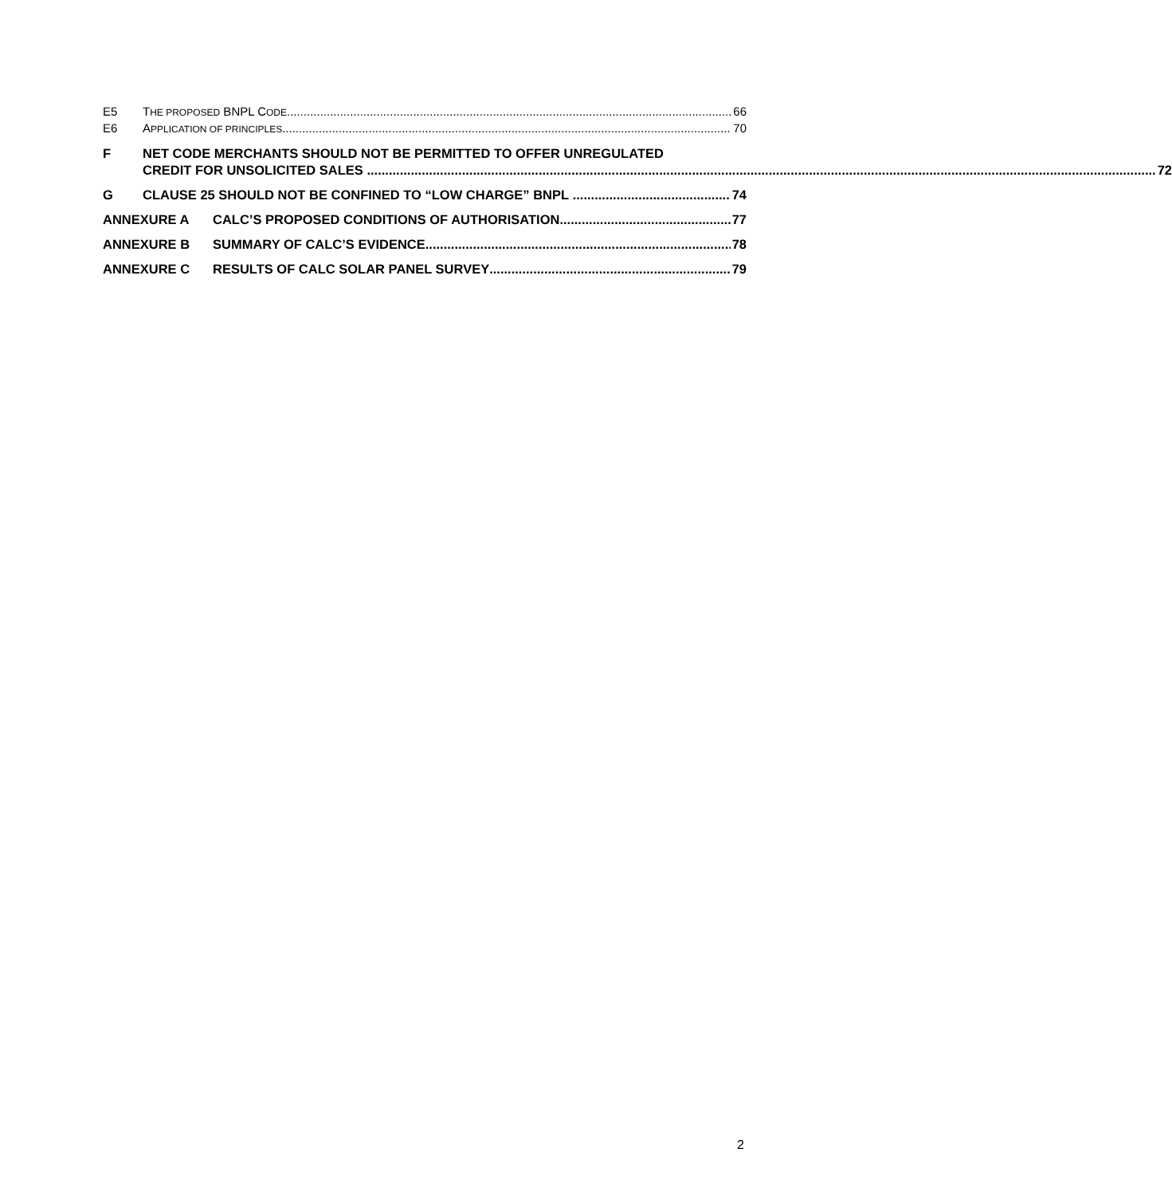E5 T HE PROPOSED BNPL C ODE
66
E6 A PPLICATION OF PRINCIPLES
70
F NET CODE MERCHANTS SHOULD NOT BE PERMITTED TO OFFER UNREGULATED
CREDIT FOR UNSOLICITED SALES 72
G CLAUSE 25 SHOULD NOT BE CONFINED TO “LOW CHARGE” BNPL 74
ANNEXURE A CALC’S PROPOSED CONDITIONS OF AUTHORISATION 77
ANNEXURE B SUMMARY OF CALC’S EVIDENCE 78
ANNEXURE C RESULTS OF CALC SOLAR PANEL SURVEY 79
2